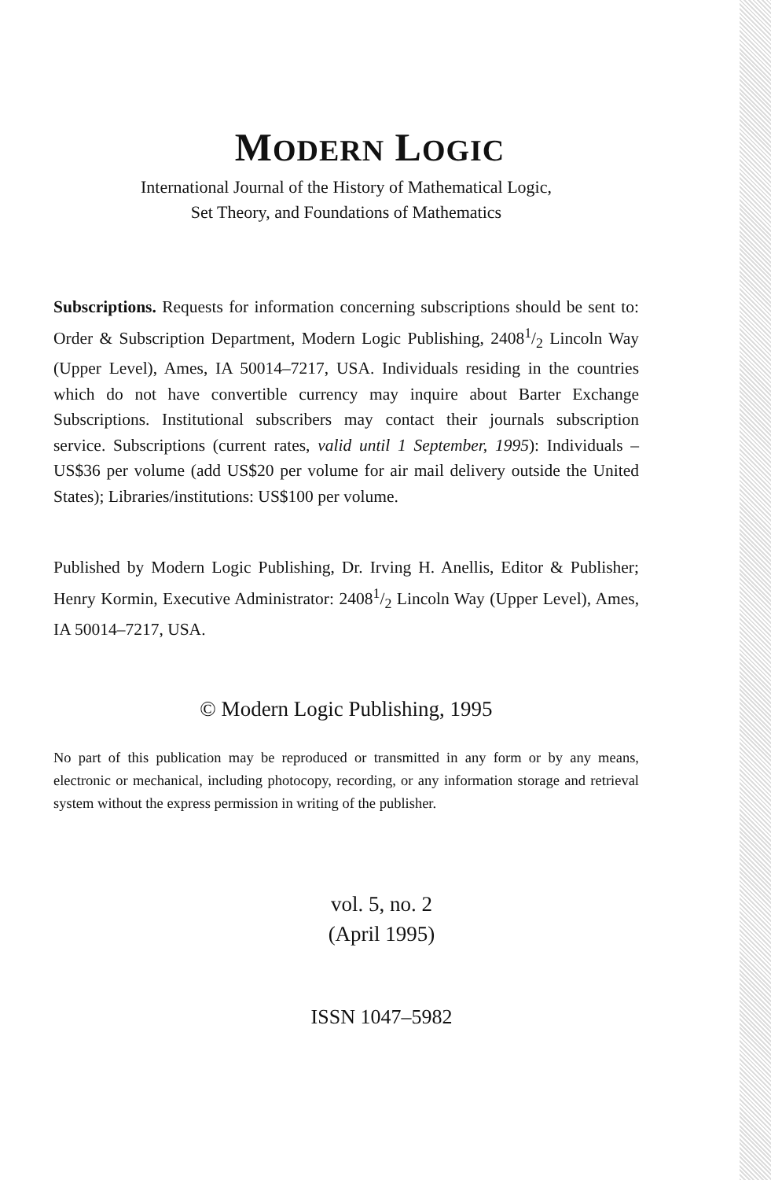MODERN LOGIC
International Journal of the History of Mathematical Logic,
Set Theory, and Foundations of Mathematics
Subscriptions. Requests for information concerning subscriptions should be sent to: Order & Subscription Department, Modern Logic Publishing, 24081/2 Lincoln Way (Upper Level), Ames, IA 50014–7217, USA. Individuals residing in the countries which do not have convertible currency may inquire about Barter Exchange Subscriptions. Institutional subscribers may contact their journals subscription service. Subscriptions (current rates, valid until 1 September, 1995): Individuals – US$36 per volume (add US$20 per volume for air mail delivery outside the United States); Libraries/institutions: US$100 per volume.
Published by Modern Logic Publishing, Dr. Irving H. Anellis, Editor & Publisher; Henry Kormin, Executive Administrator: 24081/2 Lincoln Way (Upper Level), Ames, IA 50014–7217, USA.
© Modern Logic Publishing, 1995
No part of this publication may be reproduced or transmitted in any form or by any means, electronic or mechanical, including photocopy, recording, or any information storage and retrieval system without the express permission in writing of the publisher.
vol. 5, no. 2
(April 1995)
ISSN 1047–5982